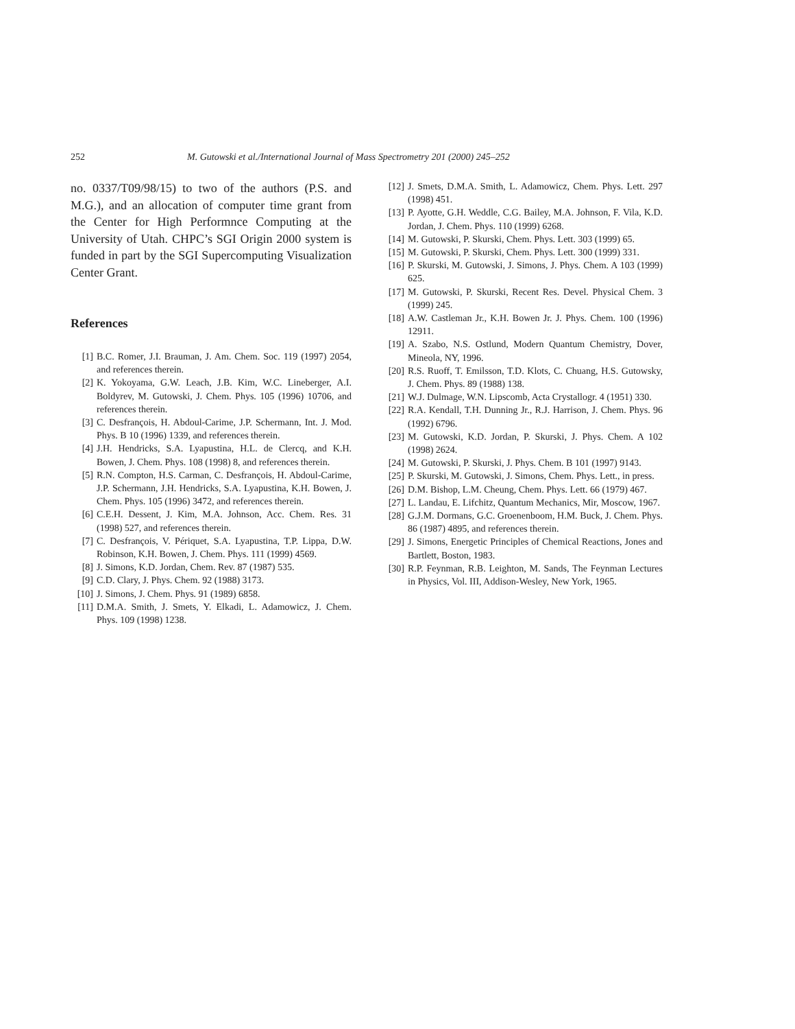252 M. Gutowski et al./International Journal of Mass Spectrometry 201 (2000) 245–252
no. 0337/T09/98/15) to two of the authors (P.S. and M.G.), and an allocation of computer time grant from the Center for High Performnce Computing at the University of Utah. CHPC’s SGI Origin 2000 system is funded in part by the SGI Supercomputing Visualization Center Grant.
References
[1] B.C. Romer, J.I. Brauman, J. Am. Chem. Soc. 119 (1997) 2054, and references therein.
[2] K. Yokoyama, G.W. Leach, J.B. Kim, W.C. Lineberger, A.I. Boldyrev, M. Gutowski, J. Chem. Phys. 105 (1996) 10706, and references therein.
[3] C. Desfrançois, H. Abdoul-Carime, J.P. Schermann, Int. J. Mod. Phys. B 10 (1996) 1339, and references therein.
[4] J.H. Hendricks, S.A. Lyapustina, H.L. de Clercq, and K.H. Bowen, J. Chem. Phys. 108 (1998) 8, and references therein.
[5] R.N. Compton, H.S. Carman, C. Desfrançois, H. Abdoul-Carime, J.P. Schermann, J.H. Hendricks, S.A. Lyapustina, K.H. Bowen, J. Chem. Phys. 105 (1996) 3472, and references therein.
[6] C.E.H. Dessent, J. Kim, M.A. Johnson, Acc. Chem. Res. 31 (1998) 527, and references therein.
[7] C. Desfrançois, V. Périquet, S.A. Lyapustina, T.P. Lippa, D.W. Robinson, K.H. Bowen, J. Chem. Phys. 111 (1999) 4569.
[8] J. Simons, K.D. Jordan, Chem. Rev. 87 (1987) 535.
[9] C.D. Clary, J. Phys. Chem. 92 (1988) 3173.
[10] J. Simons, J. Chem. Phys. 91 (1989) 6858.
[11] D.M.A. Smith, J. Smets, Y. Elkadi, L. Adamowicz, J. Chem. Phys. 109 (1998) 1238.
[12] J. Smets, D.M.A. Smith, L. Adamowicz, Chem. Phys. Lett. 297 (1998) 451.
[13] P. Ayotte, G.H. Weddle, C.G. Bailey, M.A. Johnson, F. Vila, K.D. Jordan, J. Chem. Phys. 110 (1999) 6268.
[14] M. Gutowski, P. Skurski, Chem. Phys. Lett. 303 (1999) 65.
[15] M. Gutowski, P. Skurski, Chem. Phys. Lett. 300 (1999) 331.
[16] P. Skurski, M. Gutowski, J. Simons, J. Phys. Chem. A 103 (1999) 625.
[17] M. Gutowski, P. Skurski, Recent Res. Devel. Physical Chem. 3 (1999) 245.
[18] A.W. Castleman Jr., K.H. Bowen Jr. J. Phys. Chem. 100 (1996) 12911.
[19] A. Szabo, N.S. Ostlund, Modern Quantum Chemistry, Dover, Mineola, NY, 1996.
[20] R.S. Ruoff, T. Emilsson, T.D. Klots, C. Chuang, H.S. Gutowsky, J. Chem. Phys. 89 (1988) 138.
[21] W.J. Dulmage, W.N. Lipscomb, Acta Crystallogr. 4 (1951) 330.
[22] R.A. Kendall, T.H. Dunning Jr., R.J. Harrison, J. Chem. Phys. 96 (1992) 6796.
[23] M. Gutowski, K.D. Jordan, P. Skurski, J. Phys. Chem. A 102 (1998) 2624.
[24] M. Gutowski, P. Skurski, J. Phys. Chem. B 101 (1997) 9143.
[25] P. Skurski, M. Gutowski, J. Simons, Chem. Phys. Lett., in press.
[26] D.M. Bishop, L.M. Cheung, Chem. Phys. Lett. 66 (1979) 467.
[27] L. Landau, E. Lifchitz, Quantum Mechanics, Mir, Moscow, 1967.
[28] G.J.M. Dormans, G.C. Groenenboom, H.M. Buck, J. Chem. Phys. 86 (1987) 4895, and references therein.
[29] J. Simons, Energetic Principles of Chemical Reactions, Jones and Bartlett, Boston, 1983.
[30] R.P. Feynman, R.B. Leighton, M. Sands, The Feynman Lectures in Physics, Vol. III, Addison-Wesley, New York, 1965.